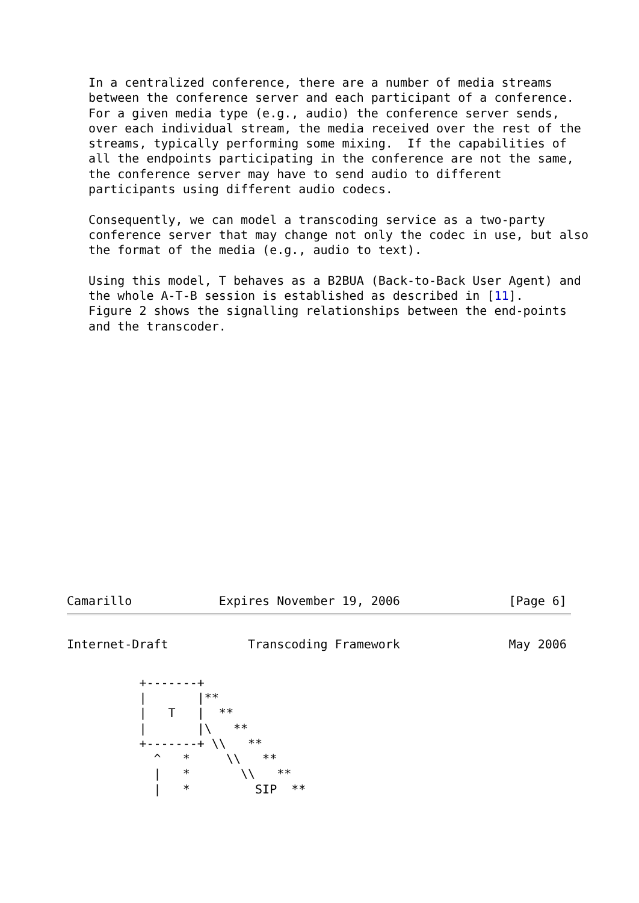In a centralized conference, there are a number of media streams
   between the conference server and each participant of a conference.
   For a given media type (e.g., audio) the conference server sends,
   over each individual stream, the media received over the rest of the
   streams, typically performing some mixing.  If the capabilities of
   all the endpoints participating in the conference are not the same,
   the conference server may have to send audio to different
   participants using different audio codecs.

   Consequently, we can model a transcoding service as a two-party
   conference server that may change not only the codec in use, but also
   the format of the media (e.g., audio to text).

   Using this model, T behaves as a B2BUA (Back-to-Back User Agent) and
   the whole A-T-B session is established as described in [11].
   Figure 2 shows the signalling relationships between the end-points
   and the transcoder.
Camarillo            Expires November 19, 2006               [Page 6]
Internet-Draft           Transcoding Framework               May 2006
          +-------+
          |       |**
          |   T   |  **
          |       |\   **
          +-------+ \\   **
            ^   *     \\   **
            |   *       \\   **
            |   *         SIP  **